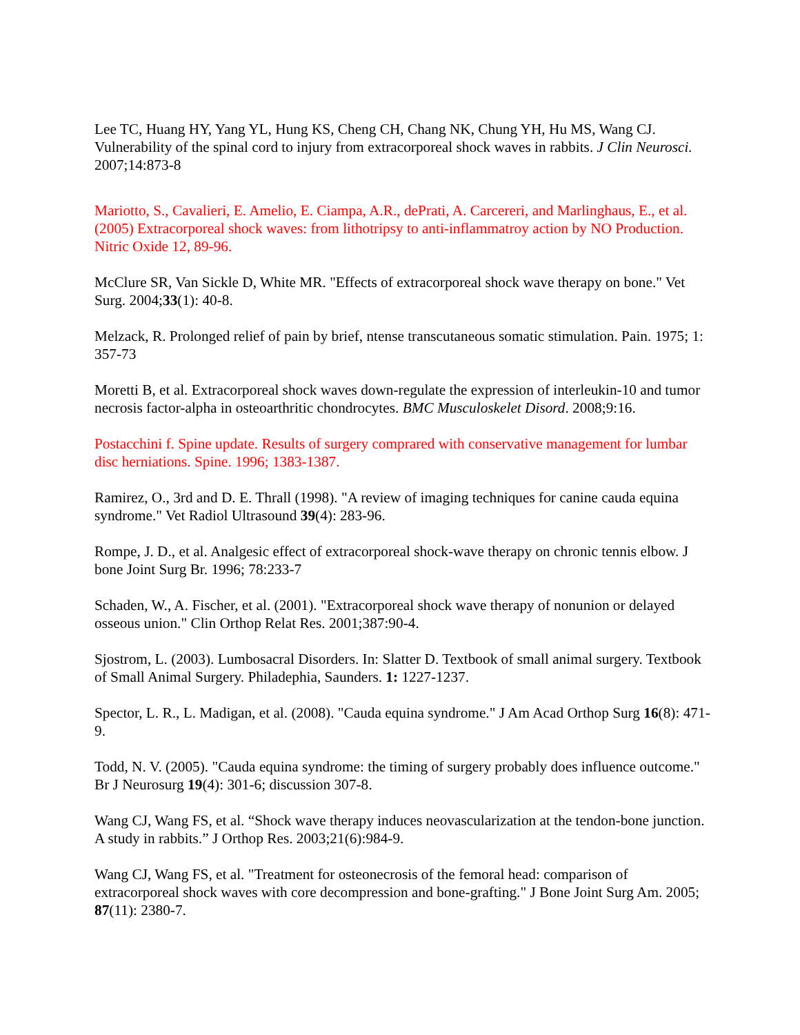Lee TC, Huang HY, Yang YL, Hung KS, Cheng CH, Chang NK, Chung YH, Hu MS, Wang CJ. Vulnerability of the spinal cord to injury from extracorporeal shock waves in rabbits. J Clin Neurosci. 2007;14:873-8
Mariotto, S., Cavalieri, E. Amelio, E. Ciampa, A.R., dePrati, A. Carcereri, and Marlinghaus, E., et al. (2005) Extracorporeal shock waves: from lithotripsy to anti-inflammatroy action by NO Production. Nitric Oxide 12, 89-96.
McClure SR, Van Sickle D, White MR. "Effects of extracorporeal shock wave therapy on bone." Vet Surg. 2004;33(1): 40-8.
Melzack, R. Prolonged relief of pain by brief, ntense transcutaneous somatic stimulation. Pain. 1975; 1: 357-73
Moretti B, et al. Extracorporeal shock waves down-regulate the expression of interleukin-10 and tumor necrosis factor-alpha in osteoarthritic chondrocytes. BMC Musculoskelet Disord. 2008;9:16.
Postacchini f. Spine update. Results of surgery comprared with conservative management for lumbar disc herniations. Spine. 1996; 1383-1387.
Ramirez, O., 3rd and D. E. Thrall (1998). "A review of imaging techniques for canine cauda equina syndrome." Vet Radiol Ultrasound 39(4): 283-96.
Rompe, J. D., et al. Analgesic effect of extracorporeal shock-wave therapy on chronic tennis elbow. J bone Joint Surg Br. 1996; 78:233-7
Schaden, W., A. Fischer, et al. (2001). "Extracorporeal shock wave therapy of nonunion or delayed osseous union." Clin Orthop Relat Res. 2001;387:90-4.
Sjostrom, L. (2003). Lumbosacral Disorders. In: Slatter D. Textbook of small animal surgery. Textbook of Small Animal Surgery. Philadephia, Saunders. 1: 1227-1237.
Spector, L. R., L. Madigan, et al. (2008). "Cauda equina syndrome." J Am Acad Orthop Surg 16(8): 471-9.
Todd, N. V. (2005). "Cauda equina syndrome: the timing of surgery probably does influence outcome." Br J Neurosurg 19(4): 301-6; discussion 307-8.
Wang CJ, Wang FS, et al. “Shock wave therapy induces neovascularization at the tendon-bone junction. A study in rabbits.” J Orthop Res. 2003;21(6):984-9.
Wang CJ, Wang FS, et al. "Treatment for osteonecrosis of the femoral head: comparison of extracorporeal shock waves with core decompression and bone-grafting." J Bone Joint Surg Am. 2005; 87(11): 2380-7.